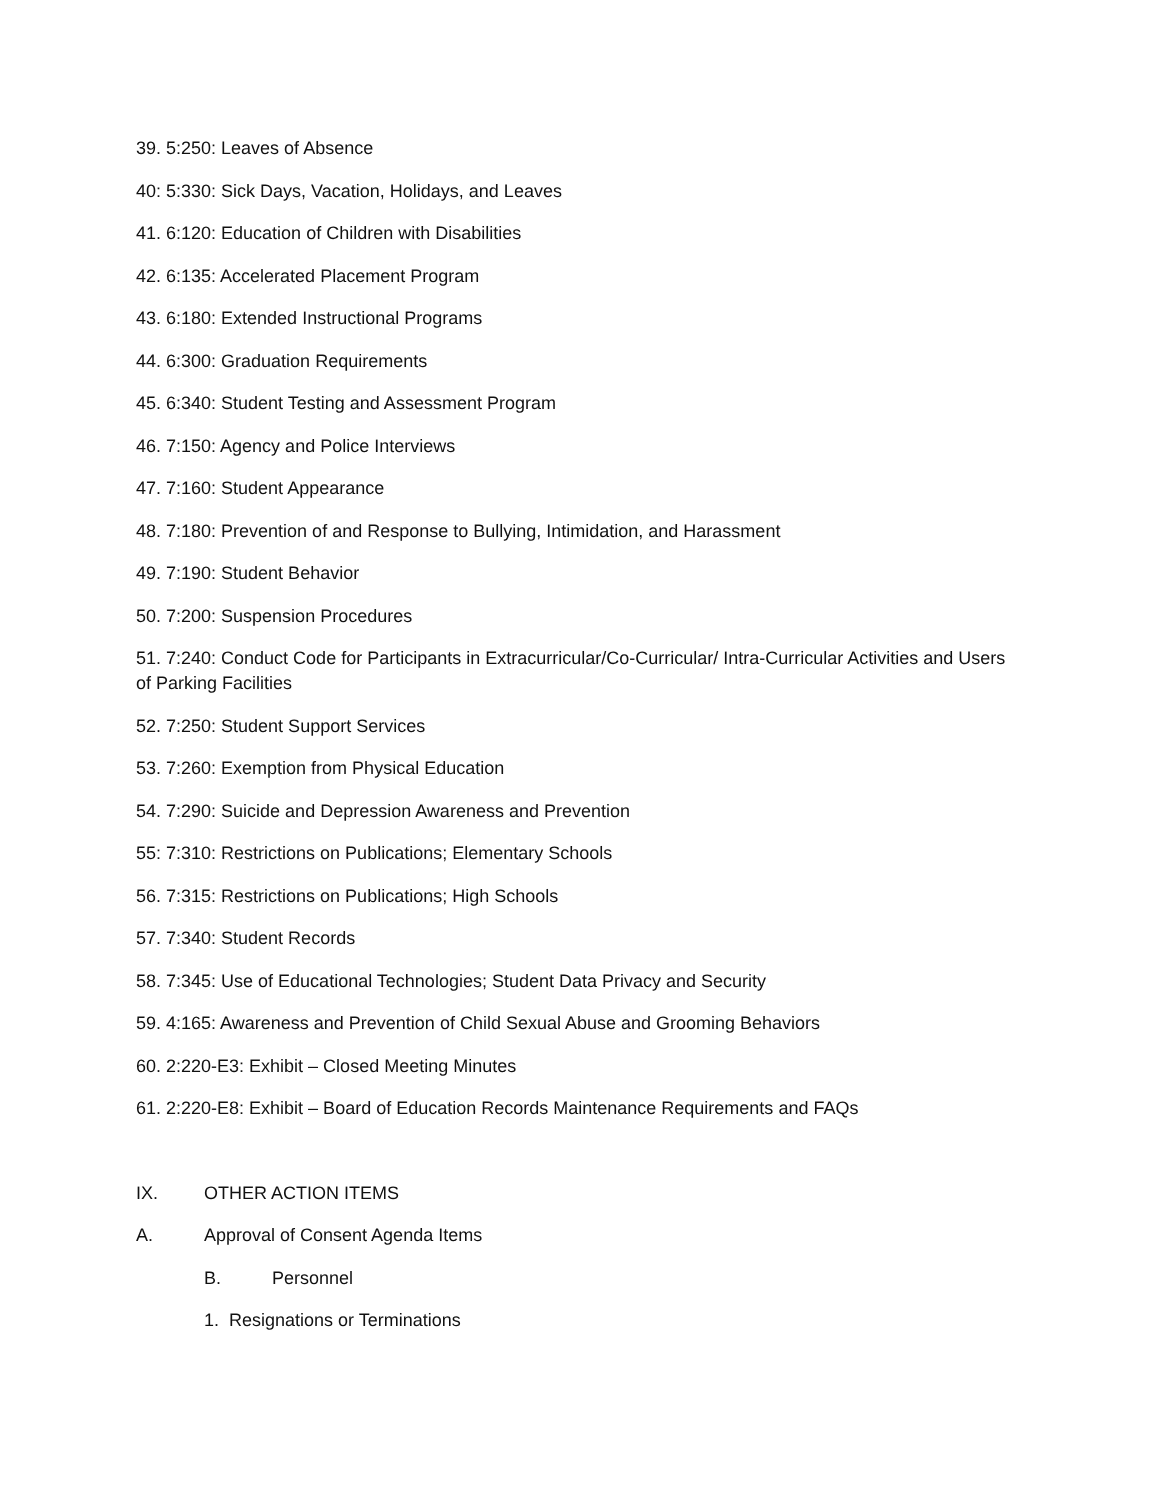39. 5:250: Leaves of Absence
40: 5:330: Sick Days, Vacation, Holidays, and Leaves
41. 6:120: Education of Children with Disabilities
42. 6:135: Accelerated Placement Program
43. 6:180: Extended Instructional Programs
44. 6:300: Graduation Requirements
45. 6:340: Student Testing and Assessment Program
46. 7:150: Agency and Police Interviews
47. 7:160: Student Appearance
48. 7:180: Prevention of and Response to Bullying, Intimidation, and Harassment
49. 7:190: Student Behavior
50. 7:200: Suspension Procedures
51. 7:240: Conduct Code for Participants in Extracurricular/Co-Curricular/ Intra-Curricular Activities and Users of Parking Facilities
52. 7:250: Student Support Services
53. 7:260: Exemption from Physical Education
54. 7:290: Suicide and Depression Awareness and Prevention
55: 7:310: Restrictions on Publications; Elementary Schools
56. 7:315: Restrictions on Publications; High Schools
57. 7:340: Student Records
58. 7:345: Use of Educational Technologies; Student Data Privacy and Security
59. 4:165: Awareness and Prevention of Child Sexual Abuse and Grooming Behaviors
60. 2:220-E3: Exhibit – Closed Meeting Minutes
61. 2:220-E8: Exhibit – Board of Education Records Maintenance Requirements and FAQs
IX. OTHER ACTION ITEMS
A. Approval of Consent Agenda Items
B. Personnel
1. Resignations or Terminations